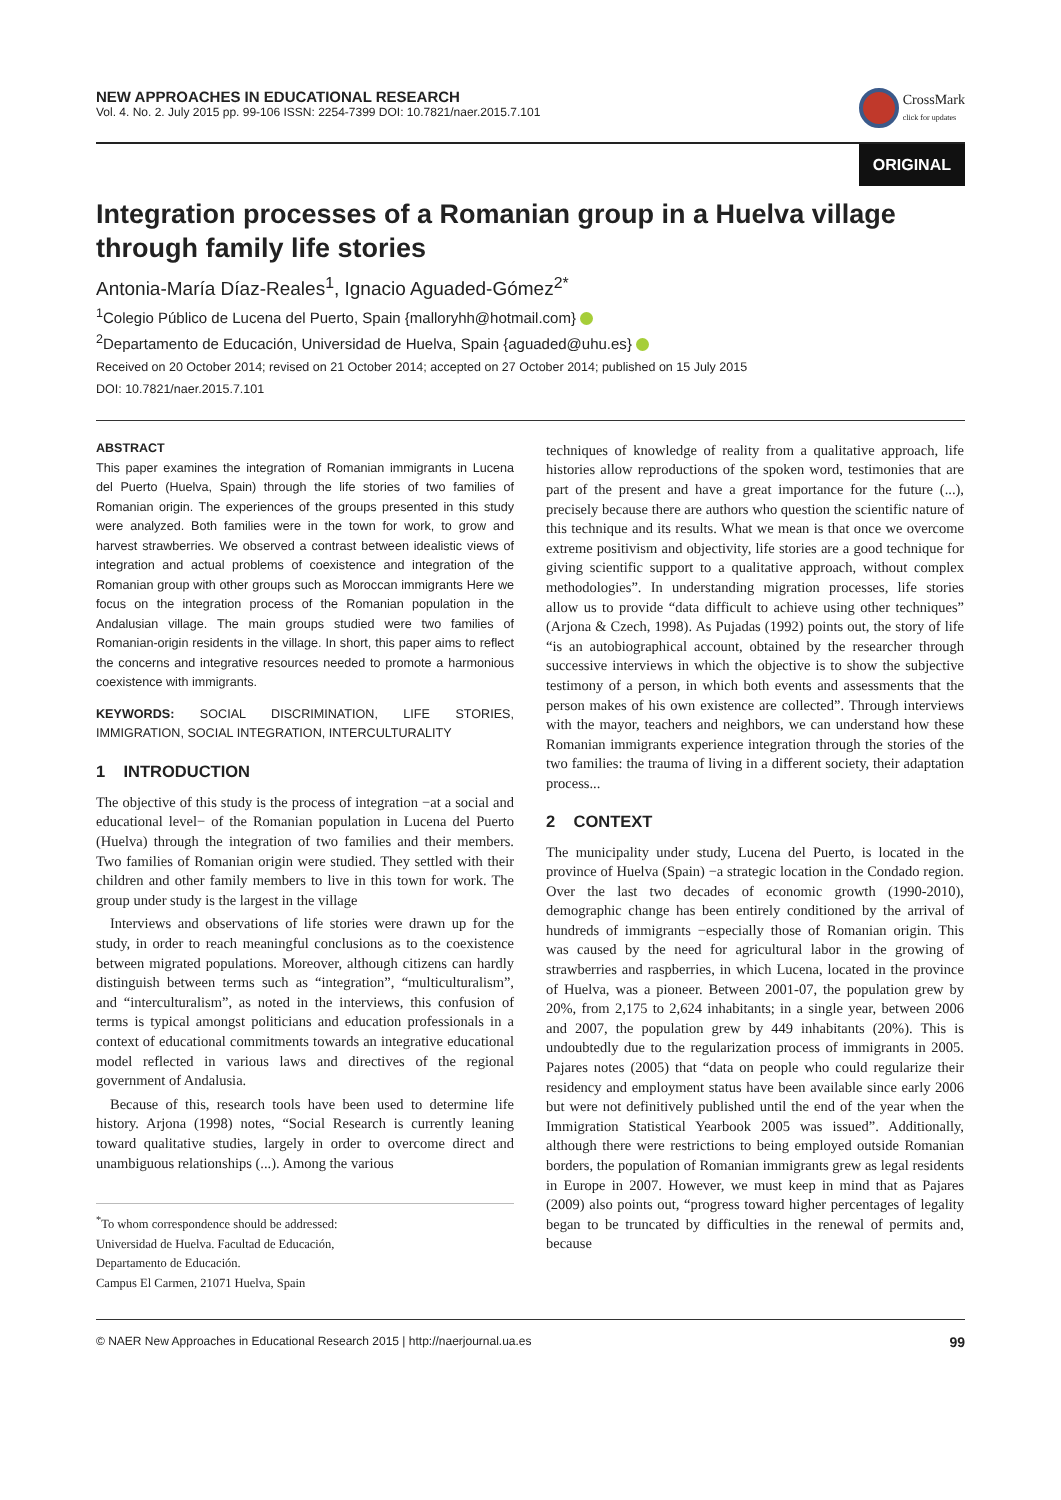NEW APPROACHES IN EDUCATIONAL RESEARCH
Vol. 4. No. 2. July 2015 pp. 99-106 ISSN: 2254-7399 DOI: 10.7821/naer.2015.7.101
CrossMark
click for updates
ORIGINAL
Integration processes of a Romanian group in a Huelva village through family life stories
Antonia-María Díaz-Reales<sup>1</sup>, Ignacio Aguaded-Gómez<sup>2*</sup>
<sup>1</sup> Colegio Público de Lucena del Puerto, Spain {malloryhh@hotmail.com}
<sup>2</sup> Departamento de Educación, Universidad de Huelva, Spain {aguaded@uhu.es}
Received on 20 October 2014; revised on 21 October 2014; accepted on 27 October 2014; published on 15 July 2015
DOI: 10.7821/naer.2015.7.101
ABSTRACT
This paper examines the integration of Romanian immigrants in Lucena del Puerto (Huelva, Spain) through the life stories of two families of Romanian origin. The experiences of the groups presented in this study were analyzed. Both families were in the town for work, to grow and harvest strawberries. We observed a contrast between idealistic views of integration and actual problems of coexistence and integration of the Romanian group with other groups such as Moroccan immigrants Here we focus on the integration process of the Romanian population in the Andalusian village. The main groups studied were two families of Romanian-origin residents in the village. In short, this paper aims to reflect the concerns and integrative resources needed to promote a harmonious coexistence with immigrants.
KEYWORDS: SOCIAL DISCRIMINATION, LIFE STORIES, IMMIGRATION, SOCIAL INTEGRATION, INTERCULTURALITY
1 INTRODUCTION
The objective of this study is the process of integration −at a social and educational level− of the Romanian population in Lucena del Puerto (Huelva) through the integration of two families and their members. Two families of Romanian origin were studied. They settled with their children and other family members to live in this town for work. The group under study is the largest in the village
Interviews and observations of life stories were drawn up for the study, in order to reach meaningful conclusions as to the coexistence between migrated populations. Moreover, although citizens can hardly distinguish between terms such as “integration”, “multiculturalism”, and “interculturalism”, as noted in the interviews, this confusion of terms is typical amongst politicians and education professionals in a context of educational commitments towards an integrative educational model reflected in various laws and directives of the regional government of Andalusia.
Because of this, research tools have been used to determine life history. Arjona (1998) notes, “Social Research is currently leaning toward qualitative studies, largely in order to overcome direct and unambiguous relationships (...). Among the various
<sup>*</sup> To whom correspondence should be addressed:
Universidad de Huelva. Facultad de Educación,
Departamento de Educación.
Campus El Carmen, 21071 Huelva, Spain
techniques of knowledge of reality from a qualitative approach, life histories allow reproductions of the spoken word, testimonies that are part of the present and have a great importance for the future (...), precisely because there are authors who question the scientific nature of this technique and its results. What we mean is that once we overcome extreme positivism and objectivity, life stories are a good technique for giving scientific support to a qualitative approach, without complex methodologies”. In understanding migration processes, life stories allow us to provide “data difficult to achieve using other techniques” (Arjona & Czech, 1998). As Pujadas (1992) points out, the story of life “is an autobiographical account, obtained by the researcher through successive interviews in which the objective is to show the subjective testimony of a person, in which both events and assessments that the person makes of his own existence are collected”. Through interviews with the mayor, teachers and neighbors, we can understand how these Romanian immigrants experience integration through the stories of the two families: the trauma of living in a different society, their adaptation process...
2 CONTEXT
The municipality under study, Lucena del Puerto, is located in the province of Huelva (Spain) −a strategic location in the Condado region. Over the last two decades of economic growth (1990-2010), demographic change has been entirely conditioned by the arrival of hundreds of immigrants −especially those of Romanian origin. This was caused by the need for agricultural labor in the growing of strawberries and raspberries, in which Lucena, located in the province of Huelva, was a pioneer. Between 2001-07, the population grew by 20%, from 2,175 to 2,624 inhabitants; in a single year, between 2006 and 2007, the population grew by 449 inhabitants (20%). This is undoubtedly due to the regularization process of immigrants in 2005. Pajares notes (2005) that “data on people who could regularize their residency and employment status have been available since early 2006 but were not definitively published until the end of the year when the Immigration Statistical Yearbook 2005 was issued”. Additionally, although there were restrictions to being employed outside Romanian borders, the population of Romanian immigrants grew as legal residents in Europe in 2007. However, we must keep in mind that as Pajares (2009) also points out, “progress toward higher percentages of legality began to be truncated by difficulties in the renewal of permits and, because
© NAER New Approaches in Educational Research 2015 | http://naerjournal.ua.es 99